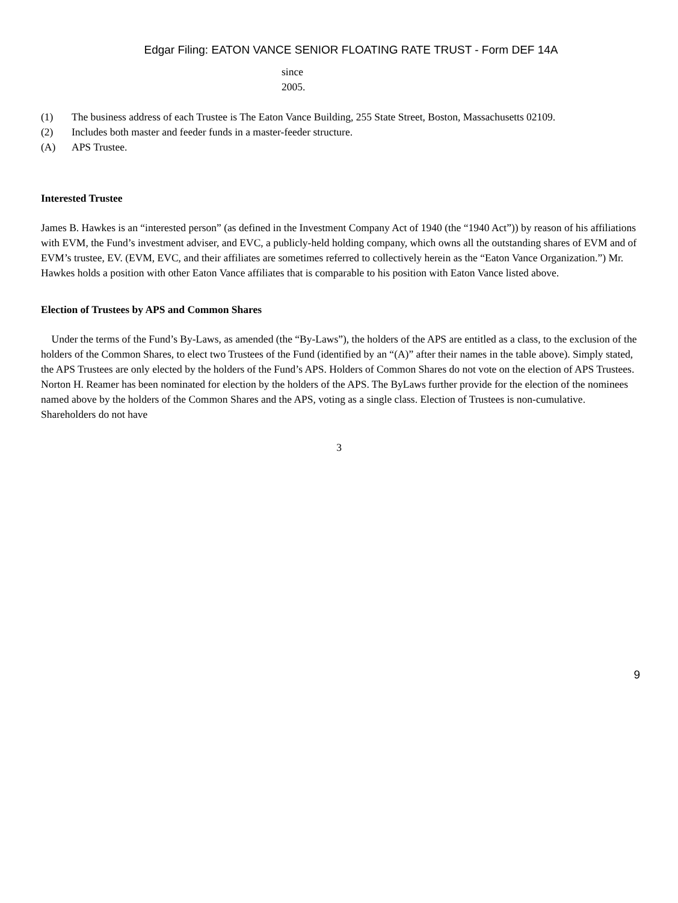Edgar Filing: EATON VANCE SENIOR FLOATING RATE TRUST - Form DEF 14A
since
2005.
(1) The business address of each Trustee is The Eaton Vance Building, 255 State Street, Boston, Massachusetts 02109.
(2) Includes both master and feeder funds in a master-feeder structure.
(A) APS Trustee.
Interested Trustee
James B. Hawkes is an “interested person” (as defined in the Investment Company Act of 1940 (the “1940 Act”)) by reason of his affiliations with EVM, the Fund’s investment adviser, and EVC, a publicly-held holding company, which owns all the outstanding shares of EVM and of EVM’s trustee, EV. (EVM, EVC, and their affiliates are sometimes referred to collectively herein as the “Eaton Vance Organization.”) Mr. Hawkes holds a position with other Eaton Vance affiliates that is comparable to his position with Eaton Vance listed above.
Election of Trustees by APS and Common Shares
Under the terms of the Fund’s By-Laws, as amended (the “By-Laws”), the holders of the APS are entitled as a class, to the exclusion of the holders of the Common Shares, to elect two Trustees of the Fund (identified by an “(A)” after their names in the table above). Simply stated, the APS Trustees are only elected by the holders of the Fund’s APS. Holders of Common Shares do not vote on the election of APS Trustees. Norton H. Reamer has been nominated for election by the holders of the APS. The ByLaws further provide for the election of the nominees named above by the holders of the Common Shares and the APS, voting as a single class. Election of Trustees is non-cumulative. Shareholders do not have
3
9